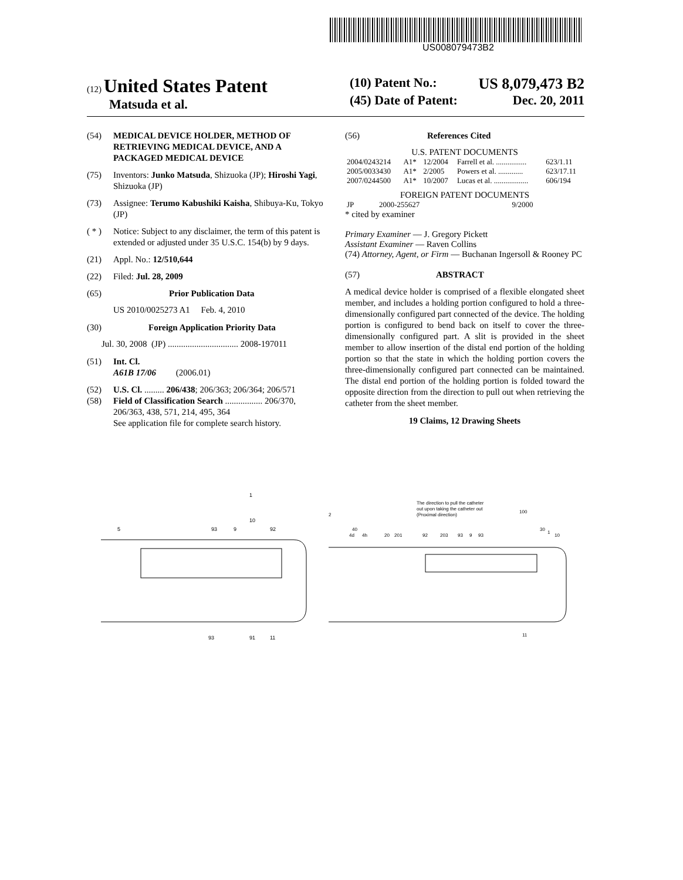US008079473B2
(12) United States Patent
Matsuda et al.
(10) Patent No.: US 8,079,473 B2
(45) Date of Patent: Dec. 20, 2011
(54) MEDICAL DEVICE HOLDER, METHOD OF RETRIEVING MEDICAL DEVICE, AND A PACKAGED MEDICAL DEVICE
(75) Inventors: Junko Matsuda, Shizuoka (JP); Hiroshi Yagi, Shizuoka (JP)
(73) Assignee: Terumo Kabushiki Kaisha, Shibuya-Ku, Tokyo (JP)
( * ) Notice: Subject to any disclaimer, the term of this patent is extended or adjusted under 35 U.S.C. 154(b) by 9 days.
(21) Appl. No.: 12/510,644
(22) Filed: Jul. 28, 2009
(65) Prior Publication Data
US 2010/0025273 A1 Feb. 4, 2010
(30) Foreign Application Priority Data
Jul. 30, 2008 (JP) ................................ 2008-197011
(51) Int. Cl.
A61B 17/06 (2006.01)
(52) U.S. Cl. ......... 206/438; 206/363; 206/364; 206/571
(58) Field of Classification Search ................. 206/370, 206/363, 438, 571, 214, 495, 364
See application file for complete search history.
(56) References Cited
U.S. PATENT DOCUMENTS
| 2004/0243214 | A1* | 12/2004 | Farrell et al. ................ | 623/1.11 |
| 2005/0033430 | A1* | 2/2005 | Powers et al. ............. | 623/17.11 |
| 2007/0244500 | A1* | 10/2007 | Lucas et al. .................. | 606/194 |
FOREIGN PATENT DOCUMENTS
| JP | 2000-255627 | 9/2000 |
* cited by examiner
Primary Examiner — J. Gregory Pickett
Assistant Examiner — Raven Collins
(74) Attorney, Agent, or Firm — Buchanan Ingersoll & Rooney PC
(57) ABSTRACT
A medical device holder is comprised of a flexible elongated sheet member, and includes a holding portion configured to hold a three-dimensionally configured part connected of the device. The holding portion is configured to bend back on itself to cover the three-dimensionally configured part. A slit is provided in the sheet member to allow insertion of the distal end portion of the holding portion so that the state in which the holding portion covers the three-dimensionally configured part connected can be maintained. The distal end portion of the holding portion is folded toward the opposite direction from the direction to pull out when retrieving the catheter from the sheet member.
19 Claims, 12 Drawing Sheets
5
93
9
10
92
93
91
11
1
The direction to pull the catheter
out upon taking the catheter out
(Proximal direction)
2
40
4d
4h
20
201
92
203
93
9
93
100
30
1
10
11